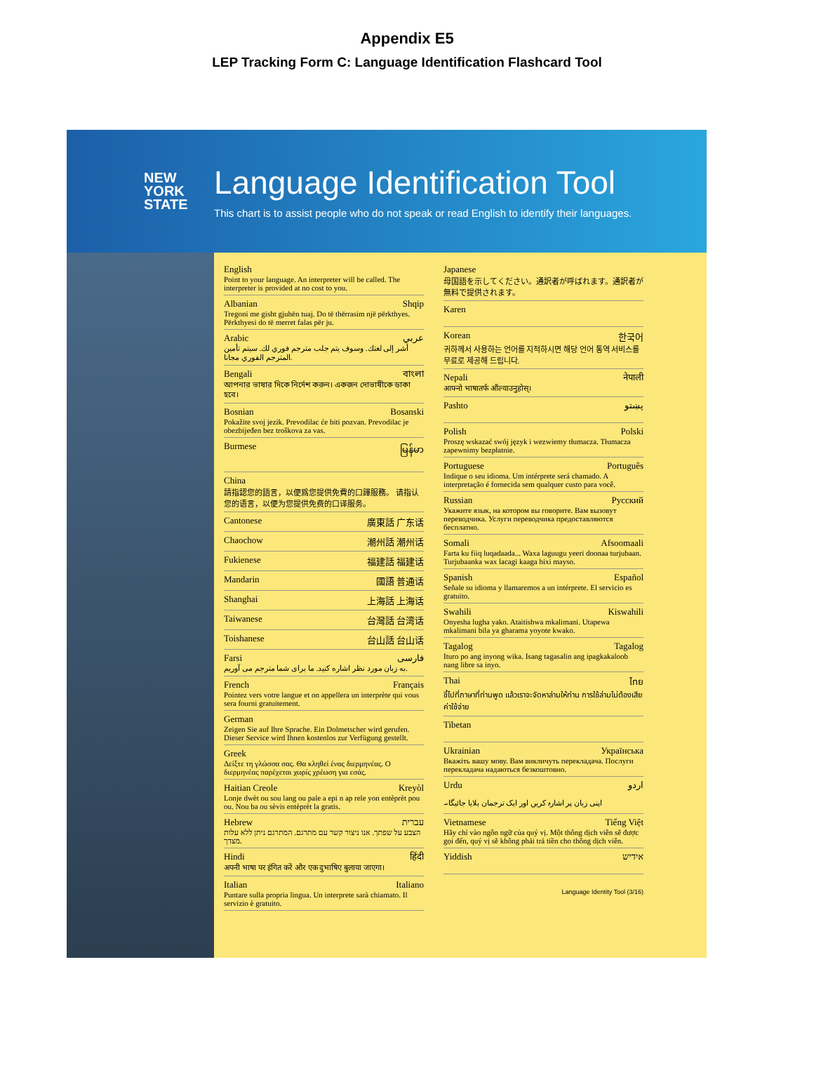Appendix E5
LEP Tracking Form C: Language Identification Flashcard Tool
NEW
YORK
STATE
Language Identification Tool
This chart is to assist people who do not speak or read English to identify their languages.
English
Point to your language. An interpreter will be called. The interpreter is provided at no cost to you.
Albanian Shqip
Tregoni me gisht gjuhën tuaj. Do të thërrasim një përkthyes. Përkthyesi do të merret falas për ju.
Arabic عربي
أشر إلى لغتك. وسوف يتم جلب مترجم فوري لك. سيتم تأمين المترجم الفوري مجانا.
Bengali বাংলা
আপনার ভাষার দিকে নির্দেশ করুন। একজন দোভাষীকে ডাকা হবে।
Bosnian Bosanski
Pokažite svoj jezik. Prevodilac će biti pozvan. Prevodilac je obezbijeđen bez troškova za vas.
Burmese မြန်မာ
China
請指認您的語言，以便爲您提供免費的口譯服務。 请指认您的语言，以便为您提供免费的口译服务。
Cantonese 廣東話 广东话
Chaochow 潮州話 潮州话
Fukienese 福建話 福建话
Mandarin 國語 普通话
Shanghai 上海話 上海话
Taiwanese 台灣話 台湾话
Toishanese 台山話 台山话
Farsi فارسی
به زبان مورد نظر اشاره کنید. ما برای شما مترجم می آوریم.
French Français
Pointez vers votre langue et on appellera un interprète qui vous sera fourni gratuitement.
German
Zeigen Sie auf Ihre Sprache. Ein Dolmetscher wird gerufen. Dieser Service wird Ihnen kostenlos zur Verfügung gestellt.
Greek
Δείξτε τη γλώσσα σας. Θα κληθεί ένας διερμηνέας. Ο διερμηνέας παρέχεται χωρίς χρέωση για εσάς.
Haitian Creole Kreyòl
Lonje dwèt ou sou lang ou pale a epi n ap rele yon entèprèt pou ou. Nou ba ou sèvis entèprèt la gratis.
Hebrew עברית
הצבע על שפתך. אנו ניצור קשר עם מתרגם. המתרגם ניתן ללא עלות מצדך.
Hindi हिंदी
अपनी भाषा पर इंगित करें और एक दुभाषिए बुलाया जाएगा।
Italian Italiano
Puntare sulla propria lingua. Un interprete sarà chiamato. Il servizio è gratuito.
Japanese
母国語を示してください。通訳者が呼ばれます。通訳者が無料で提供されます。
Karen
Korean 한국어
귀하께서 사용하는 언어를 지적하시면 해당 언어 통역 서비스를 무료로 제공해 드립니다.
Nepali नेपाली
आफ्नो भाषातर्फ औंल्याउनुहोस्।
Pashto پښتو
Polish Polski
Proszę wskazać swój język i wezwiemy tłumacza. Tłumacza zapewnimy bezpłatnie.
Portuguese Português
Indique o seu idioma. Um intérprete será chamado. A interpretação é fornecida sem qualquer custo para você.
Russian Русский
Укажите язык, на котором вы говорите. Вам вызовут переводчика. Услуги переводчика предоставляются бесплатно.
Somali Afsoomaali
Farta ku fiiq luqadaada... Waxa laguugu yeeri doonaa turjubaan. Turjubaanka wax lacagi kaaga bixi mayso.
Spanish Español
Señale su idioma y llamaremos a un intérprete. El servicio es gratuito.
Swahili Kiswahili
Onyesha lugha yako. Ataitishwa mkalimani. Utapewa mkalimani bila ya gharama yoyote kwako.
Tagalog Tagalog
Ituro po ang inyong wika. Isang tagasalin ang ipagkakaloob nang libre sa inyo.
Thai ไทย
ชี้ไปที่ภาษาที่ท่านพูด แล้วเราจะจัดหาล่ามให้ท่าน การใช้ล่ามไม่ต้องเสียค่าใช้จ่าย
Tibetan
Ukrainian Українська
Вкажіть вашу мову. Вам викличуть перекладача. Послуги перекладача надаються безкоштовно.
Urdu اردو
اپنی زبان پر اشارہ کریں اور ایک ترجمان بلایا جائیگا۔
Vietnamese Tiếng Việt
Hãy chỉ vào ngôn ngữ của quý vị. Một thông dịch viên sẽ được gọi đến, quý vị sẽ không phải trả tiền cho thông dịch viên.
Yiddish אידיש
Language Identity Tool (3/16)